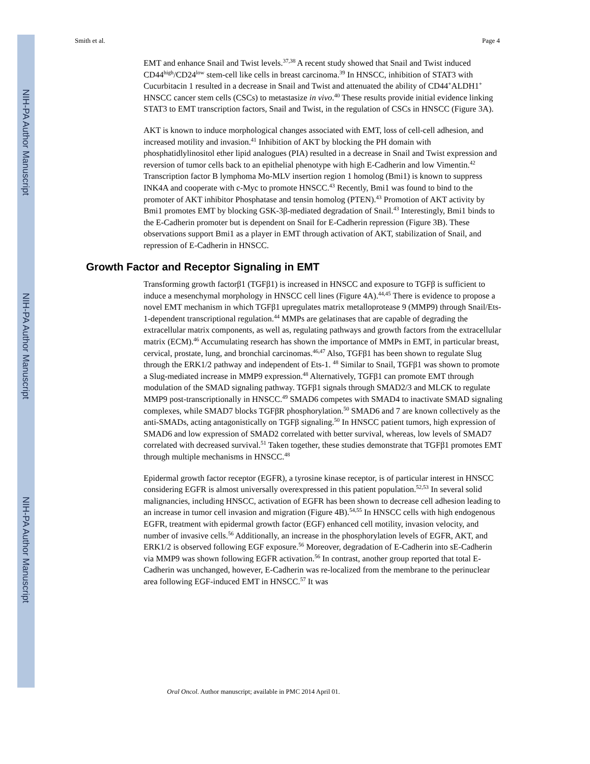NIH-PA Author Manuscript
NIH-PA Author Manuscript
NIH-PA Author Manuscript
Smith et al. Page 4
EMT and enhance Snail and Twist levels.<sup>37,38</sup> A recent study showed that Snail and Twist induced CD44<sup>high</sup>/CD24<sup>low</sup> stem-cell like cells in breast carcinoma.<sup>39</sup> In HNSCC, inhibition of STAT3 with Cucurbitacin 1 resulted in a decrease in Snail and Twist and attenuated the ability of CD44<sup>+</sup>ALDH1<sup>+</sup> HNSCC cancer stem cells (CSCs) to metastasize in vivo.<sup>40</sup> These results provide initial evidence linking STAT3 to EMT transcription factors, Snail and Twist, in the regulation of CSCs in HNSCC (Figure 3A).
AKT is known to induce morphological changes associated with EMT, loss of cell-cell adhesion, and increased motility and invasion.<sup>41</sup> Inhibition of AKT by blocking the PH domain with phosphatidlylinositol ether lipid analogues (PIA) resulted in a decrease in Snail and Twist expression and reversion of tumor cells back to an epithelial phenotype with high E-Cadherin and low Vimentin.<sup>42</sup> Transcription factor B lymphoma Mo-MLV insertion region 1 homolog (Bmi1) is known to suppress INK4A and cooperate with c-Myc to promote HNSCC.<sup>43</sup> Recently, Bmi1 was found to bind to the promoter of AKT inhibitor Phosphatase and tensin homolog (PTEN).<sup>43</sup> Promotion of AKT activity by Bmi1 promotes EMT by blocking GSK-3β-mediated degradation of Snail.<sup>43</sup> Interestingly, Bmi1 binds to the E-Cadherin promoter but is dependent on Snail for E-Cadherin repression (Figure 3B). These observations support Bmi1 as a player in EMT through activation of AKT, stabilization of Snail, and repression of E-Cadherin in HNSCC.
Growth Factor and Receptor Signaling in EMT
Transforming growth factorβ1 (TGFβ1) is increased in HNSCC and exposure to TGFβ is sufficient to induce a mesenchymal morphology in HNSCC cell lines (Figure 4A).<sup>44,45</sup> There is evidence to propose a novel EMT mechanism in which TGFβ1 upregulates matrix metalloprotease 9 (MMP9) through Snail/Ets-1-dependent transcriptional regulation.<sup>44</sup> MMPs are gelatinases that are capable of degrading the extracellular matrix components, as well as, regulating pathways and growth factors from the extracellular matrix (ECM).<sup>46</sup> Accumulating research has shown the importance of MMPs in EMT, in particular breast, cervical, prostate, lung, and bronchial carcinomas.<sup>46,47</sup> Also, TGFβ1 has been shown to regulate Slug through the ERK1/2 pathway and independent of Ets-1. <sup>48</sup> Similar to Snail, TGFβ1 was shown to promote a Slug-mediated increase in MMP9 expression.<sup>48</sup> Alternatively, TGFβ1 can promote EMT through modulation of the SMAD signaling pathway. TGFβ1 signals through SMAD2/3 and MLCK to regulate MMP9 post-transcriptionally in HNSCC.<sup>49</sup> SMAD6 competes with SMAD4 to inactivate SMAD signaling complexes, while SMAD7 blocks TGFβR phosphorylation.<sup>50</sup> SMAD6 and 7 are known collectively as the anti-SMADs, acting antagonistically on TGFβ signaling.<sup>50</sup> In HNSCC patient tumors, high expression of SMAD6 and low expression of SMAD2 correlated with better survival, whereas, low levels of SMAD7 correlated with decreased survival.<sup>51</sup> Taken together, these studies demonstrate that TGFβ1 promotes EMT through multiple mechanisms in HNSCC.<sup>48</sup>
Epidermal growth factor receptor (EGFR), a tyrosine kinase receptor, is of particular interest in HNSCC considering EGFR is almost universally overexpressed in this patient population.<sup>52,53</sup> In several solid malignancies, including HNSCC, activation of EGFR has been shown to decrease cell adhesion leading to an increase in tumor cell invasion and migration (Figure 4B).<sup>54,55</sup> In HNSCC cells with high endogenous EGFR, treatment with epidermal growth factor (EGF) enhanced cell motility, invasion velocity, and number of invasive cells.<sup>56</sup> Additionally, an increase in the phosphorylation levels of EGFR, AKT, and ERK1/2 is observed following EGF exposure.<sup>56</sup> Moreover, degradation of E-Cadherin into sE-Cadherin via MMP9 was shown following EGFR activation.<sup>56</sup> In contrast, another group reported that total E-Cadherin was unchanged, however, E-Cadherin was re-localized from the membrane to the perinuclear area following EGF-induced EMT in HNSCC.<sup>57</sup> It was
Oral Oncol. Author manuscript; available in PMC 2014 April 01.